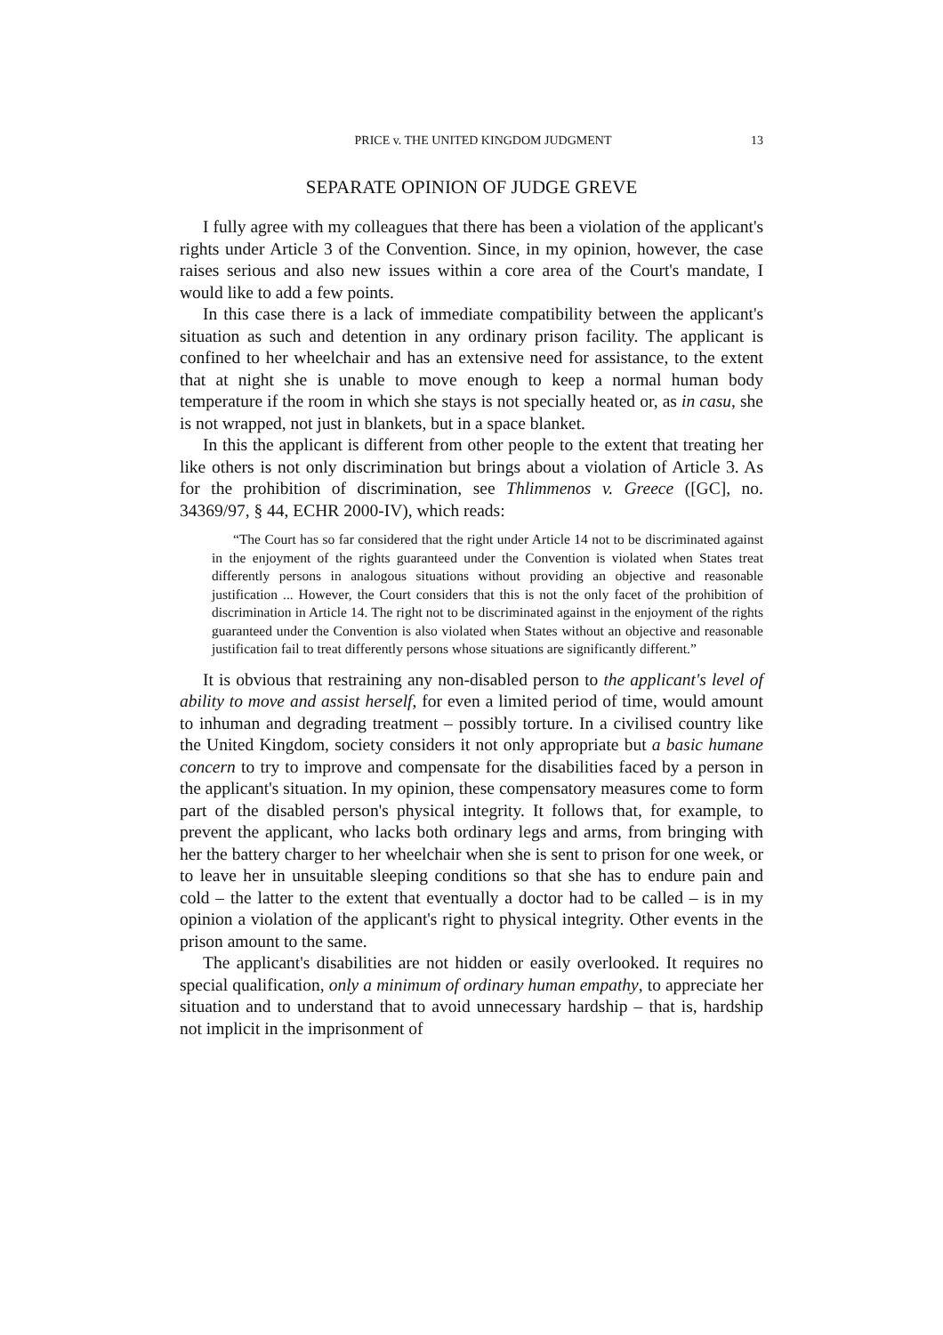PRICE v. THE UNITED KINGDOM JUDGMENT 13
SEPARATE OPINION OF JUDGE GREVE
I fully agree with my colleagues that there has been a violation of the applicant's rights under Article 3 of the Convention. Since, in my opinion, however, the case raises serious and also new issues within a core area of the Court's mandate, I would like to add a few points.
In this case there is a lack of immediate compatibility between the applicant's situation as such and detention in any ordinary prison facility. The applicant is confined to her wheelchair and has an extensive need for assistance, to the extent that at night she is unable to move enough to keep a normal human body temperature if the room in which she stays is not specially heated or, as in casu, she is not wrapped, not just in blankets, but in a space blanket.
In this the applicant is different from other people to the extent that treating her like others is not only discrimination but brings about a violation of Article 3. As for the prohibition of discrimination, see Thlimmenos v. Greece ([GC], no. 34369/97, § 44, ECHR 2000-IV), which reads:
“The Court has so far considered that the right under Article 14 not to be discriminated against in the enjoyment of the rights guaranteed under the Convention is violated when States treat differently persons in analogous situations without providing an objective and reasonable justification ... However, the Court considers that this is not the only facet of the prohibition of discrimination in Article 14. The right not to be discriminated against in the enjoyment of the rights guaranteed under the Convention is also violated when States without an objective and reasonable justification fail to treat differently persons whose situations are significantly different.”
It is obvious that restraining any non-disabled person to the applicant's level of ability to move and assist herself, for even a limited period of time, would amount to inhuman and degrading treatment – possibly torture. In a civilised country like the United Kingdom, society considers it not only appropriate but a basic humane concern to try to improve and compensate for the disabilities faced by a person in the applicant's situation. In my opinion, these compensatory measures come to form part of the disabled person's physical integrity. It follows that, for example, to prevent the applicant, who lacks both ordinary legs and arms, from bringing with her the battery charger to her wheelchair when she is sent to prison for one week, or to leave her in unsuitable sleeping conditions so that she has to endure pain and cold – the latter to the extent that eventually a doctor had to be called – is in my opinion a violation of the applicant's right to physical integrity. Other events in the prison amount to the same.
The applicant's disabilities are not hidden or easily overlooked. It requires no special qualification, only a minimum of ordinary human empathy, to appreciate her situation and to understand that to avoid unnecessary hardship – that is, hardship not implicit in the imprisonment of